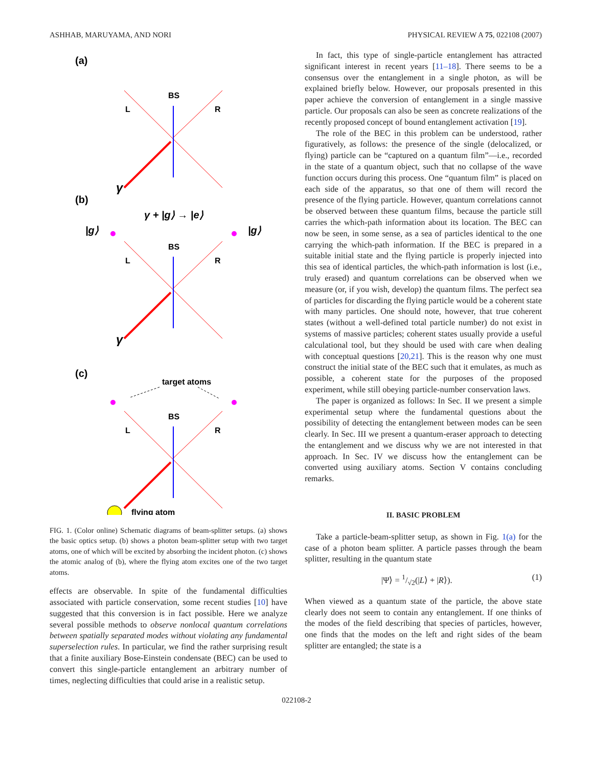ASHHAB, MARUYAMA, AND NORI PHYSICAL REVIEW A 75, 022108 (2007)
(a)
(b)
(c)
BS
L
R
BS
L
R
BS
L
R
target atoms
flying atom
γ
γ
γ + |g⟩ → |e⟩
|g⟩
|g⟩
FIG. 1. (Color online) Schematic diagrams of beam-splitter setups. (a) shows the basic optics setup. (b) shows a photon beam-splitter setup with two target atoms, one of which will be excited by absorbing the incident photon. (c) shows the atomic analog of (b), where the flying atom excites one of the two target atoms.
effects are observable. In spite of the fundamental difficulties associated with particle conservation, some recent studies [10] have suggested that this conversion is in fact possible. Here we analyze several possible methods to observe nonlocal quantum correlations between spatially separated modes without violating any fundamental superselection rules. In particular, we find the rather surprising result that a finite auxiliary Bose-Einstein condensate (BEC) can be used to convert this single-particle entanglement an arbitrary number of times, neglecting difficulties that could arise in a realistic setup.
In fact, this type of single-particle entanglement has attracted significant interest in recent years [11–18]. There seems to be a consensus over the entanglement in a single photon, as will be explained briefly below. However, our proposals presented in this paper achieve the conversion of entanglement in a single massive particle. Our proposals can also be seen as concrete realizations of the recently proposed concept of bound entanglement activation [19].
The role of the BEC in this problem can be understood, rather figuratively, as follows: the presence of the single (delocalized, or flying) particle can be “captured on a quantum film”—i.e., recorded in the state of a quantum object, such that no collapse of the wave function occurs during this process. One “quantum film” is placed on each side of the apparatus, so that one of them will record the presence of the flying particle. However, quantum correlations cannot be observed between these quantum films, because the particle still carries the which-path information about its location. The BEC can now be seen, in some sense, as a sea of particles identical to the one carrying the which-path information. If the BEC is prepared in a suitable initial state and the flying particle is properly injected into this sea of identical particles, the which-path information is lost (i.e., truly erased) and quantum correlations can be observed when we measure (or, if you wish, develop) the quantum films. The perfect sea of particles for discarding the flying particle would be a coherent state with many particles. One should note, however, that true coherent states (without a well-defined total particle number) do not exist in systems of massive particles; coherent states usually provide a useful calculational tool, but they should be used with care when dealing with conceptual questions [20,21]. This is the reason why one must construct the initial state of the BEC such that it emulates, as much as possible, a coherent state for the purposes of the proposed experiment, while still obeying particle-number conservation laws.
The paper is organized as follows: In Sec. II we present a simple experimental setup where the fundamental questions about the possibility of detecting the entanglement between modes can be seen clearly. In Sec. III we present a quantum-eraser approach to detecting the entanglement and we discuss why we are not interested in that approach. In Sec. IV we discuss how the entanglement can be converted using auxiliary atoms. Section V contains concluding remarks.
II. BASIC PROBLEM
Take a particle-beam-splitter setup, as shown in Fig. 1(a) for the case of a photon beam splitter. A particle passes through the beam splitter, resulting in the quantum state
|Ψ⟩ = 1/√2(|L⟩ + |R⟩). (1)
When viewed as a quantum state of the particle, the above state clearly does not seem to contain any entanglement. If one thinks of the modes of the field describing that species of particles, however, one finds that the modes on the left and right sides of the beam splitter are entangled; the state is a
022108-2